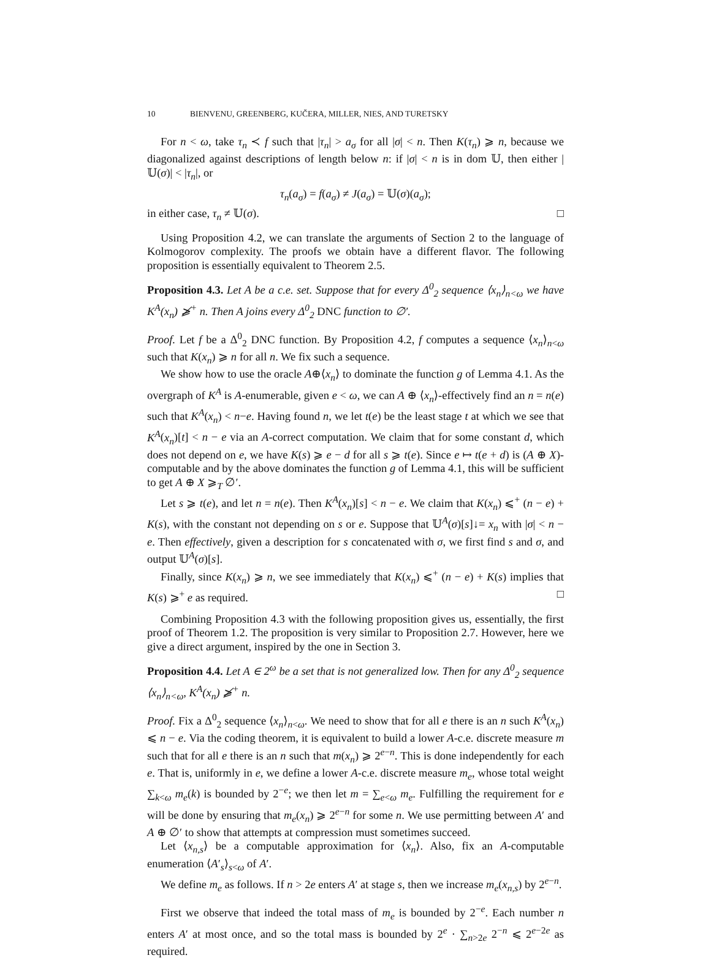10 BIENVENU, GREENBERG, KUČERA, MILLER, NIES, AND TURETSKY
For n < ω, take τ<sub>n</sub> ≺ f such that |τ<sub>n</sub>| > a<sub>σ</sub> for all |σ| < n. Then K(τ<sub>n</sub>) ⩾ n, because we diagonalized against descriptions of length below n: if |σ| < n is in dom 𝕌, then either |𝕌(σ)| < |τ<sub>n</sub>|, or
τ<sub>n</sub>(a<sub>σ</sub>) = f(a<sub>σ</sub>) ≠ J(a<sub>σ</sub>) = 𝕌(σ)(a<sub>σ</sub>);
in either case, τ<sub>n</sub> ≠ 𝕌(σ). □
Using Proposition 4.2, we can translate the arguments of Section 2 to the language of Kolmogorov complexity. The proofs we obtain have a different flavor. The following proposition is essentially equivalent to Theorem 2.5.
Proposition 4.3. Let A be a c.e. set. Suppose that for every Δ<sup>0</sup><sub>2</sub> sequence ⟨x<sub>n</sub>⟩<sub>n<ω</sub> we have K<sup>A</sup>(x<sub>n</sub>) ⩾̸<sup>+</sup> n. Then A joins every Δ<sup>0</sup><sub>2</sub> DNC function to ∅′.
Proof. Let f be a Δ<sup>0</sup><sub>2</sub> DNC function. By Proposition 4.2, f computes a sequence ⟨x<sub>n</sub>⟩<sub>n<ω</sub> such that K(x<sub>n</sub>) ⩾ n for all n. We fix such a sequence.
We show how to use the oracle A⊕⟨x<sub>n</sub>⟩ to dominate the function g of Lemma 4.1. As the overgraph of K<sup>A</sup> is A-enumerable, given e < ω, we can A ⊕ ⟨x<sub>n</sub>⟩-effectively find an n = n(e) such that K<sup>A</sup>(x<sub>n</sub>) < n−e. Having found n, we let t(e) be the least stage t at which we see that K<sup>A</sup>(x<sub>n</sub>)[t] < n − e via an A-correct computation. We claim that for some constant d, which does not depend on e, we have K(s) ⩾ e − d for all s ⩾ t(e). Since e ↦ t(e + d) is (A ⊕ X)-computable and by the above dominates the function g of Lemma 4.1, this will be sufficient to get A ⊕ X ⩾<sub>T</sub> ∅′.
Let s ⩾ t(e), and let n = n(e). Then K<sup>A</sup>(x<sub>n</sub>)[s] < n − e. We claim that K(x<sub>n</sub>) ⩽<sup>+</sup> (n − e) + K(s), with the constant not depending on s or e. Suppose that 𝕌<sup>A</sup>(σ)[s]↓= x<sub>n</sub> with |σ| < n − e. Then effectively, given a description for s concatenated with σ, we first find s and σ, and output 𝕌<sup>A</sup>(σ)[s].
Finally, since K(x<sub>n</sub>) ⩾ n, we see immediately that K(x<sub>n</sub>) ⩽<sup>+</sup> (n − e) + K(s) implies that K(s) ⩾<sup>+</sup> e as required. □
Combining Proposition 4.3 with the following proposition gives us, essentially, the first proof of Theorem 1.2. The proposition is very similar to Proposition 2.7. However, here we give a direct argument, inspired by the one in Section 3.
Proposition 4.4. Let A ∈ 2<sup>ω</sup> be a set that is not generalized low. Then for any Δ<sup>0</sup><sub>2</sub> sequence ⟨x<sub>n</sub>⟩<sub>n<ω</sub>, K<sup>A</sup>(x<sub>n</sub>) ⩾̸<sup>+</sup> n.
Proof. Fix a Δ<sup>0</sup><sub>2</sub> sequence ⟨x<sub>n</sub>⟩<sub>n<ω</sub>. We need to show that for all e there is an n such K<sup>A</sup>(x<sub>n</sub>) ⩽ n − e. Via the coding theorem, it is equivalent to build a lower A-c.e. discrete measure m such that for all e there is an n such that m(x<sub>n</sub>) ⩾ 2<sup>e−n</sup>. This is done independently for each e. That is, uniformly in e, we define a lower A-c.e. discrete measure m<sub>e</sub>, whose total weight ∑<sub>k<ω</sub> m<sub>e</sub>(k) is bounded by 2<sup>−e</sup>; we then let m = ∑<sub>e<ω</sub> m<sub>e</sub>. Fulfilling the requirement for e will be done by ensuring that m<sub>e</sub>(x<sub>n</sub>) ⩾ 2<sup>e−n</sup> for some n. We use permitting between A′ and A ⊕ ∅′ to show that attempts at compression must sometimes succeed.
Let ⟨x<sub>n,s</sub>⟩ be a computable approximation for ⟨x<sub>n</sub>⟩. Also, fix an A-computable enumeration ⟨A′<sub>s</sub>⟩<sub>s<ω</sub> of A′.
We define m<sub>e</sub> as follows. If n > 2e enters A′ at stage s, then we increase m<sub>e</sub>(x<sub>n,s</sub>) by 2<sup>e−n</sup>.
First we observe that indeed the total mass of m<sub>e</sub> is bounded by 2<sup>−e</sup>. Each number n enters A′ at most once, and so the total mass is bounded by 2<sup>e</sup> · ∑<sub>n>2e</sub> 2<sup>−n</sup> ⩽ 2<sup>e−2e</sup> as required.